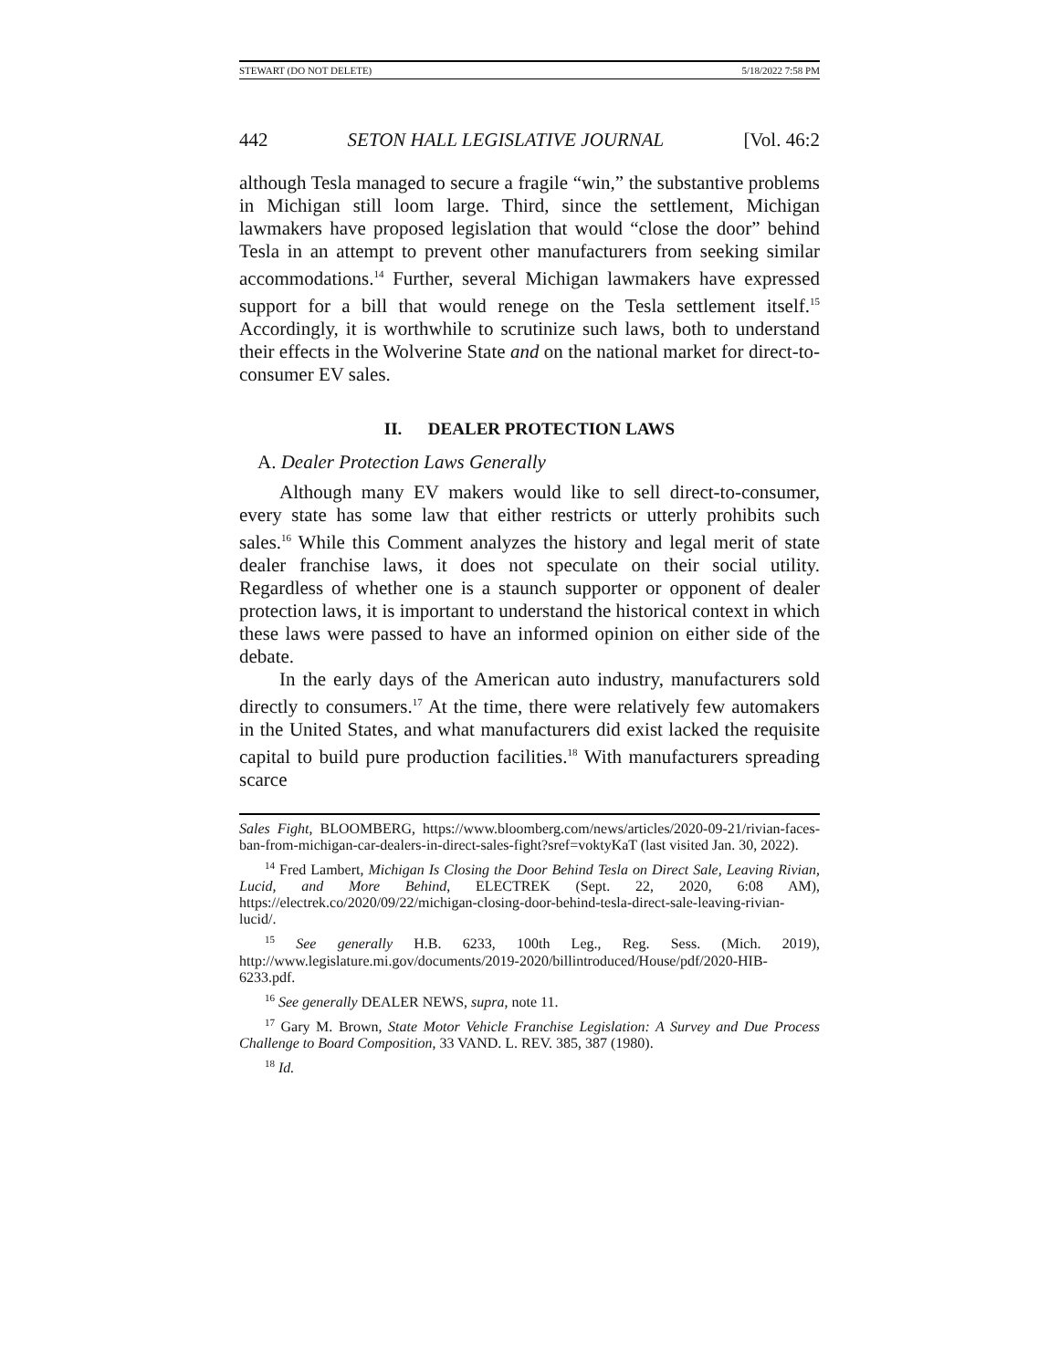STEWART (DO NOT DELETE) 5/18/2022 7:58 PM
442 SETON HALL LEGISLATIVE JOURNAL [Vol. 46:2
although Tesla managed to secure a fragile “win,” the substantive problems in Michigan still loom large. Third, since the settlement, Michigan lawmakers have proposed legislation that would “close the door” behind Tesla in an attempt to prevent other manufacturers from seeking similar accommodations.<sup>14</sup> Further, several Michigan lawmakers have expressed support for a bill that would renege on the Tesla settlement itself.<sup>15</sup> Accordingly, it is worthwhile to scrutinize such laws, both to understand their effects in the Wolverine State and on the national market for direct-to-consumer EV sales.
II. DEALER PROTECTION LAWS
A. Dealer Protection Laws Generally
Although many EV makers would like to sell direct-to-consumer, every state has some law that either restricts or utterly prohibits such sales.<sup>16</sup> While this Comment analyzes the history and legal merit of state dealer franchise laws, it does not speculate on their social utility. Regardless of whether one is a staunch supporter or opponent of dealer protection laws, it is important to understand the historical context in which these laws were passed to have an informed opinion on either side of the debate.
In the early days of the American auto industry, manufacturers sold directly to consumers.<sup>17</sup> At the time, there were relatively few automakers in the United States, and what manufacturers did exist lacked the requisite capital to build pure production facilities.<sup>18</sup> With manufacturers spreading scarce
Sales Fight, BLOOMBERG, https://www.bloomberg.com/news/articles/2020-09-21/rivian-faces-ban-from-michigan-car-dealers-in-direct-sales-fight?sref=voktyKaT (last visited Jan. 30, 2022).
<sup>14</sup> Fred Lambert, Michigan Is Closing the Door Behind Tesla on Direct Sale, Leaving Rivian, Lucid, and More Behind, ELECTREK (Sept. 22, 2020, 6:08 AM), https://electrek.co/2020/09/22/michigan-closing-door-behind-tesla-direct-sale-leaving-rivian-lucid/.
<sup>15</sup> See generally H.B. 6233, 100th Leg., Reg. Sess. (Mich. 2019), http://www.legislature.mi.gov/documents/2019-2020/billintroduced/House/pdf/2020-HIB-6233.pdf.
<sup>16</sup> See generally DEALER NEWS, supra, note 11.
<sup>17</sup> Gary M. Brown, State Motor Vehicle Franchise Legislation: A Survey and Due Process Challenge to Board Composition, 33 VAND. L. REV. 385, 387 (1980).
<sup>18</sup> Id.